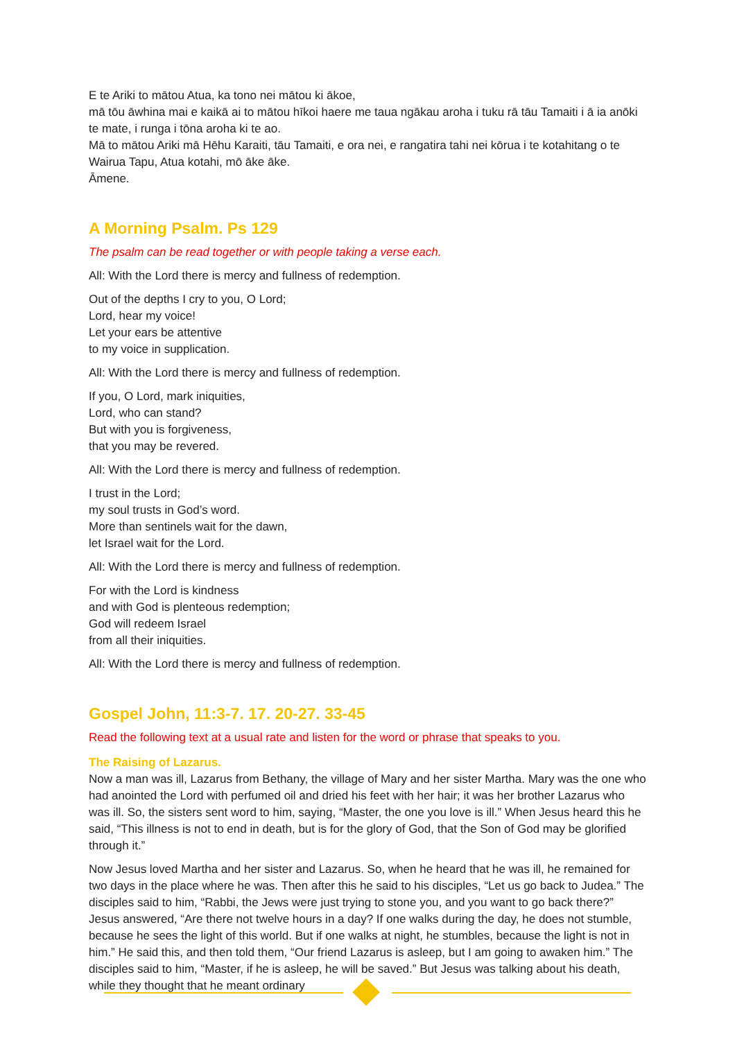E te Ariki to mātou Atua, ka tono nei mātou ki ākoe,
mā tōu āwhina mai e kaikā ai to mātou hīkoi haere me taua ngākau aroha i tuku rā tāu Tamaiti i ā ia anōki te mate, i runga i tōna aroha ki te ao.
Mā to mātou Ariki mā Hēhu Karaiti, tāu Tamaiti, e ora nei, e rangatira tahi nei kōrua i te kotahitang o te Wairua Tapu, Atua kotahi, mō āke āke.
Āmene.
A Morning Psalm. Ps 129
The psalm can be read together or with people taking a verse each.
All: With the Lord there is mercy and fullness of redemption.
Out of the depths I cry to you, O Lord;
Lord, hear my voice!
Let your ears be attentive
to my voice in supplication.
All: With the Lord there is mercy and fullness of redemption.
If you, O Lord, mark iniquities,
Lord, who can stand?
But with you is forgiveness,
that you may be revered.
All: With the Lord there is mercy and fullness of redemption.
I trust in the Lord;
my soul trusts in God’s word.
More than sentinels wait for the dawn,
let Israel wait for the Lord.
All: With the Lord there is mercy and fullness of redemption.
For with the Lord is kindness
and with God is plenteous redemption;
God will redeem Israel
from all their iniquities.
All: With the Lord there is mercy and fullness of redemption.
Gospel John, 11:3-7. 17. 20-27. 33-45
Read the following text at a usual rate and listen for the word or phrase that speaks to you.
The Raising of Lazarus.
Now a man was ill, Lazarus from Bethany, the village of Mary and her sister Martha. Mary was the one who had anointed the Lord with perfumed oil and dried his feet with her hair; it was her brother Lazarus who was ill. So, the sisters sent word to him, saying, “Master, the one you love is ill.” When Jesus heard this he said, “This illness is not to end in death, but is for the glory of God, that the Son of God may be glorified through it.”
Now Jesus loved Martha and her sister and Lazarus. So, when he heard that he was ill, he remained for two days in the place where he was. Then after this he said to his disciples, “Let us go back to Judea.” The disciples said to him, “Rabbi, the Jews were just trying to stone you, and you want to go back there?” Jesus answered, “Are there not twelve hours in a day? If one walks during the day, he does not stumble, because he sees the light of this world. But if one walks at night, he stumbles, because the light is not in him.” He said this, and then told them, “Our friend Lazarus is asleep, but I am going to awaken him.” The disciples said to him, “Master, if he is asleep, he will be saved.” But Jesus was talking about his death, while they thought that he meant ordinary